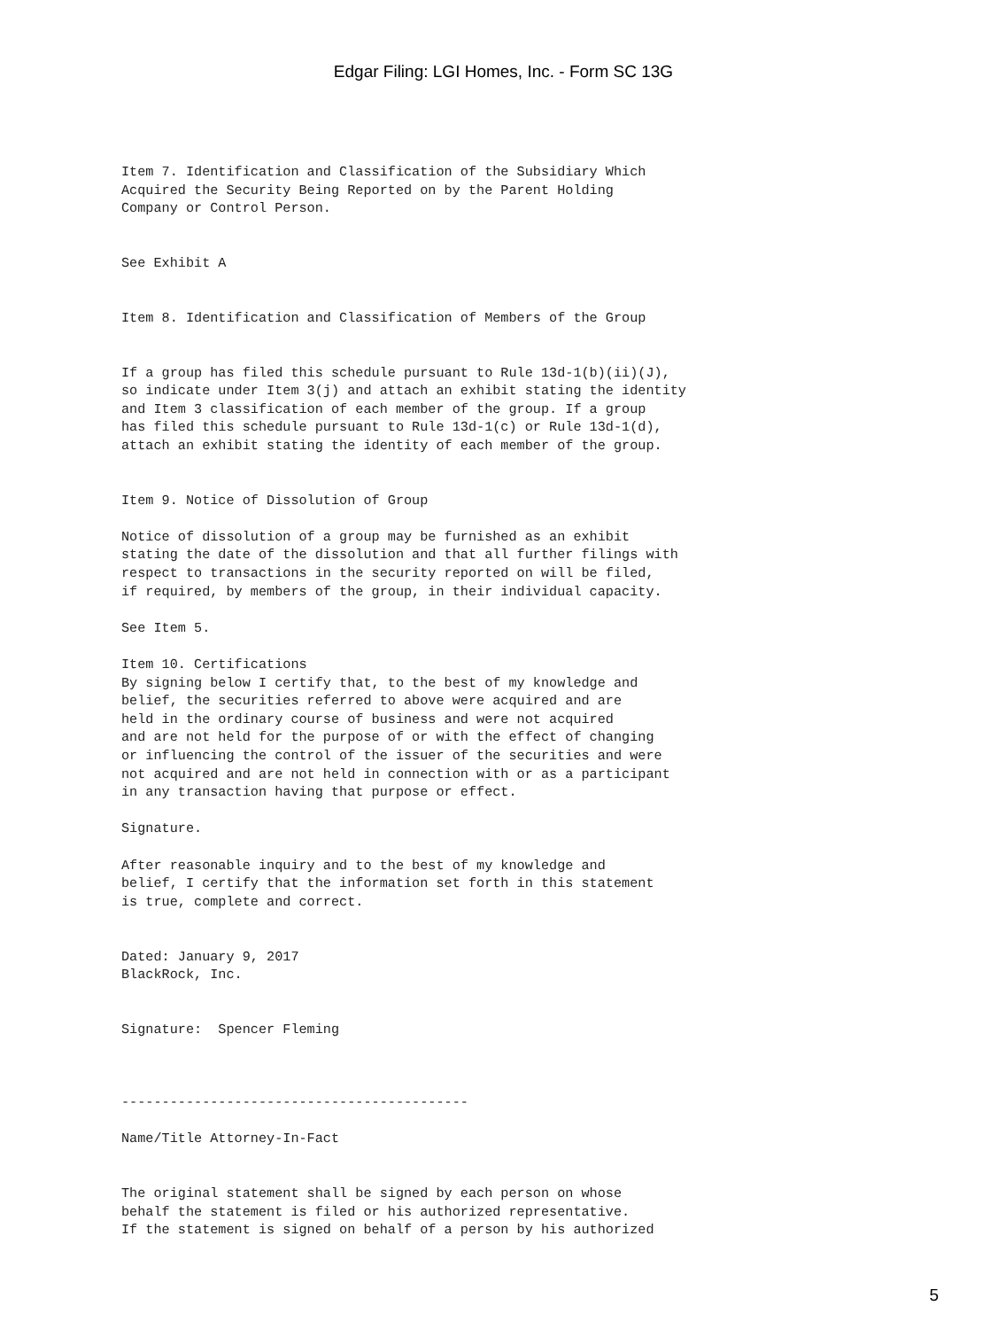Edgar Filing: LGI Homes, Inc. - Form SC 13G
Item 7. Identification and Classification of the Subsidiary Which
Acquired the Security Being Reported on by the Parent Holding
Company or Control Person.


See Exhibit A


Item 8. Identification and Classification of Members of the Group


If a group has filed this schedule pursuant to Rule 13d-1(b)(ii)(J),
so indicate under Item 3(j) and attach an exhibit stating the identity
and Item 3 classification of each member of the group. If a group
has filed this schedule pursuant to Rule 13d-1(c) or Rule 13d-1(d),
attach an exhibit stating the identity of each member of the group.


Item 9. Notice of Dissolution of Group

Notice of dissolution of a group may be furnished as an exhibit
stating the date of the dissolution and that all further filings with
respect to transactions in the security reported on will be filed,
if required, by members of the group, in their individual capacity.

See Item 5.

Item 10. Certifications
By signing below I certify that, to the best of my knowledge and
belief, the securities referred to above were acquired and are
held in the ordinary course of business and were not acquired
and are not held for the purpose of or with the effect of changing
or influencing the control of the issuer of the securities and were
not acquired and are not held in connection with or as a participant
in any transaction having that purpose or effect.

Signature.

After reasonable inquiry and to the best of my knowledge and
belief, I certify that the information set forth in this statement
is true, complete and correct.


Dated: January 9, 2017
BlackRock, Inc.


Signature:  Spencer Fleming



-------------------------------------------

Name/Title Attorney-In-Fact


The original statement shall be signed by each person on whose
behalf the statement is filed or his authorized representative.
If the statement is signed on behalf of a person by his authorized
5